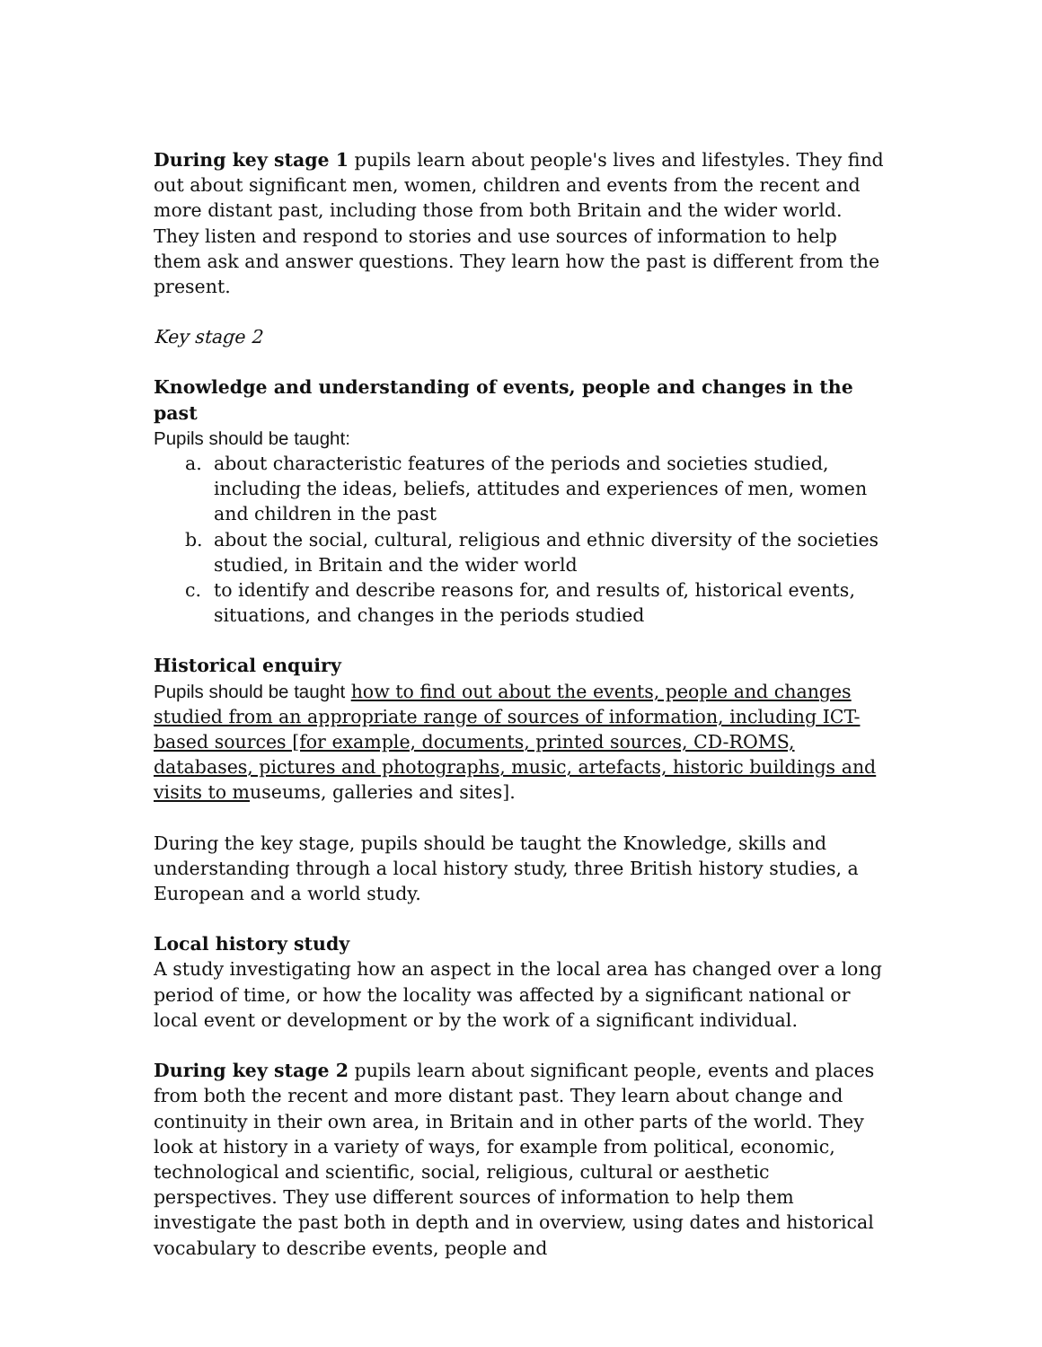During key stage 1 pupils learn about people's lives and lifestyles. They find out about significant men, women, children and events from the recent and more distant past, including those from both Britain and the wider world. They listen and respond to stories and use sources of information to help them ask and answer questions. They learn how the past is different from the present.
Key stage 2
Knowledge and understanding of events, people and changes in the past
Pupils should be taught:
a. about characteristic features of the periods and societies studied, including the ideas, beliefs, attitudes and experiences of men, women and children in the past
b. about the social, cultural, religious and ethnic diversity of the societies studied, in Britain and the wider world
c. to identify and describe reasons for, and results of, historical events, situations, and changes in the periods studied
Historical enquiry
Pupils should be taught how to find out about the events, people and changes studied from an appropriate range of sources of information, including ICT-based sources [for example, documents, printed sources, CD-ROMS, databases, pictures and photographs, music, artefacts, historic buildings and visits to museums, galleries and sites].
During the key stage, pupils should be taught the Knowledge, skills and understanding through a local history study, three British history studies, a European and a world study.
Local history study
A study investigating how an aspect in the local area has changed over a long period of time, or how the locality was affected by a significant national or local event or development or by the work of a significant individual.
During key stage 2 pupils learn about significant people, events and places from both the recent and more distant past. They learn about change and continuity in their own area, in Britain and in other parts of the world. They look at history in a variety of ways, for example from political, economic, technological and scientific, social, religious, cultural or aesthetic perspectives. They use different sources of information to help them investigate the past both in depth and in overview, using dates and historical vocabulary to describe events, people and